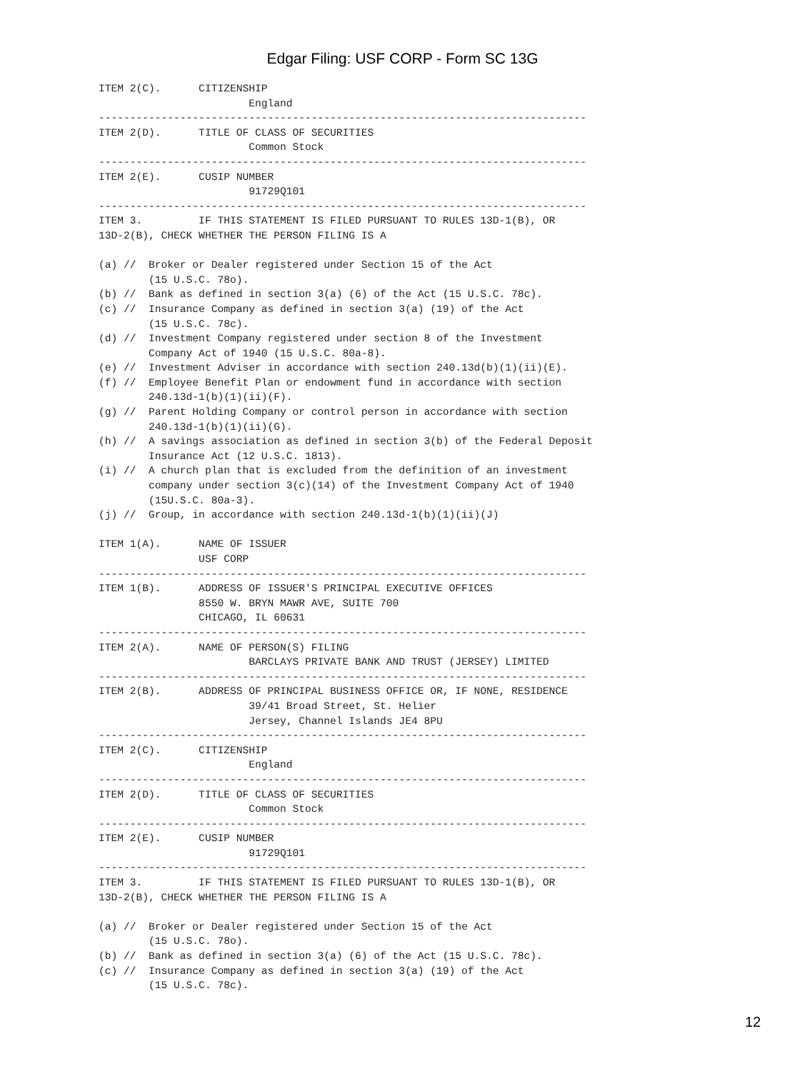Edgar Filing: USF CORP - Form SC 13G
ITEM 2(C).      CITIZENSHIP
                        England
------------------------------------------------------------------------------
ITEM 2(D).      TITLE OF CLASS OF SECURITIES
                        Common Stock
------------------------------------------------------------------------------
ITEM 2(E).      CUSIP NUMBER
                        91729Q101
------------------------------------------------------------------------------
ITEM 3.         IF THIS STATEMENT IS FILED PURSUANT TO RULES 13D-1(B), OR
13D-2(B), CHECK WHETHER THE PERSON FILING IS A

(a) //  Broker or Dealer registered under Section 15 of the Act
        (15 U.S.C. 78o).
(b) //  Bank as defined in section 3(a) (6) of the Act (15 U.S.C. 78c).
(c) //  Insurance Company as defined in section 3(a) (19) of the Act
        (15 U.S.C. 78c).
(d) //  Investment Company registered under section 8 of the Investment
        Company Act of 1940 (15 U.S.C. 80a-8).
(e) //  Investment Adviser in accordance with section 240.13d(b)(1)(ii)(E).
(f) //  Employee Benefit Plan or endowment fund in accordance with section
        240.13d-1(b)(1)(ii)(F).
(g) //  Parent Holding Company or control person in accordance with section
        240.13d-1(b)(1)(ii)(G).
(h) //  A savings association as defined in section 3(b) of the Federal Deposit
        Insurance Act (12 U.S.C. 1813).
(i) //  A church plan that is excluded from the definition of an investment
        company under section 3(c)(14) of the Investment Company Act of 1940
        (15U.S.C. 80a-3).
(j) //  Group, in accordance with section 240.13d-1(b)(1)(ii)(J)

ITEM 1(A).      NAME OF ISSUER
                USF CORP
------------------------------------------------------------------------------
ITEM 1(B).      ADDRESS OF ISSUER'S PRINCIPAL EXECUTIVE OFFICES
                8550 W. BRYN MAWR AVE, SUITE 700
                CHICAGO, IL 60631
------------------------------------------------------------------------------
ITEM 2(A).      NAME OF PERSON(S) FILING
                        BARCLAYS PRIVATE BANK AND TRUST (JERSEY) LIMITED
------------------------------------------------------------------------------
ITEM 2(B).      ADDRESS OF PRINCIPAL BUSINESS OFFICE OR, IF NONE, RESIDENCE
                        39/41 Broad Street, St. Helier
                        Jersey, Channel Islands JE4 8PU
------------------------------------------------------------------------------
ITEM 2(C).      CITIZENSHIP
                        England
------------------------------------------------------------------------------
ITEM 2(D).      TITLE OF CLASS OF SECURITIES
                        Common Stock
------------------------------------------------------------------------------
ITEM 2(E).      CUSIP NUMBER
                        91729Q101
------------------------------------------------------------------------------
ITEM 3.         IF THIS STATEMENT IS FILED PURSUANT TO RULES 13D-1(B), OR
13D-2(B), CHECK WHETHER THE PERSON FILING IS A

(a) //  Broker or Dealer registered under Section 15 of the Act
        (15 U.S.C. 78o).
(b) //  Bank as defined in section 3(a) (6) of the Act (15 U.S.C. 78c).
(c) //  Insurance Company as defined in section 3(a) (19) of the Act
        (15 U.S.C. 78c).
12